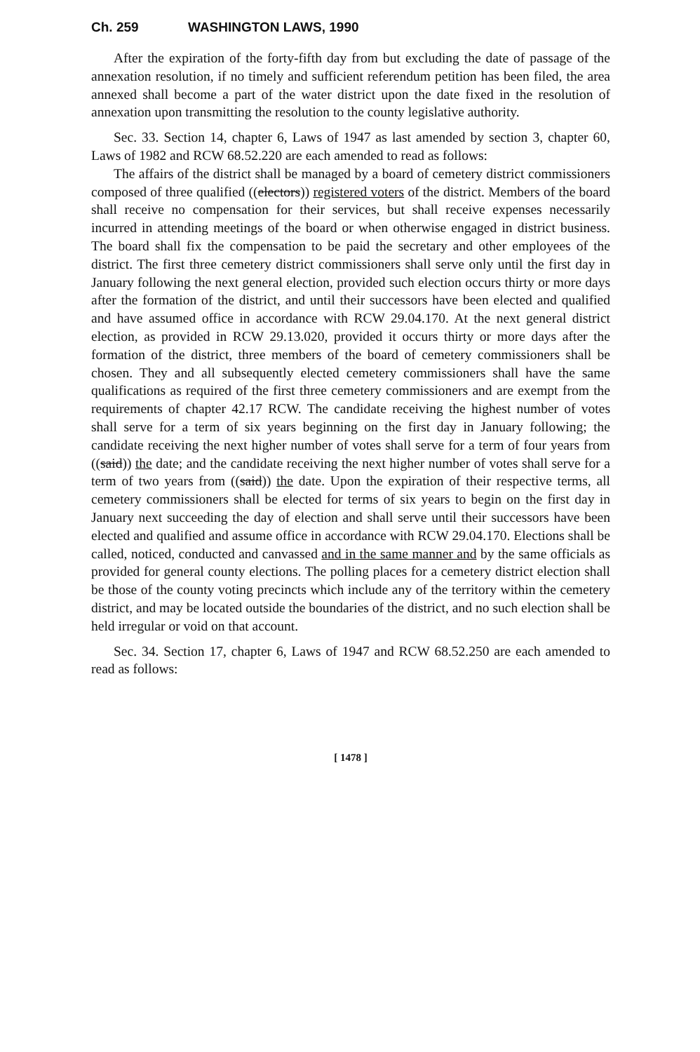Ch. 259 WASHINGTON LAWS, 1990
After the expiration of the forty-fifth day from but excluding the date of passage of the annexation resolution, if no timely and sufficient referendum petition has been filed, the area annexed shall become a part of the water district upon the date fixed in the resolution of annexation upon transmitting the resolution to the county legislative authority.
Sec. 33. Section 14, chapter 6, Laws of 1947 as last amended by section 3, chapter 60, Laws of 1982 and RCW 68.52.220 are each amended to read as follows:
The affairs of the district shall be managed by a board of cemetery district commissioners composed of three qualified ((electors)) registered voters of the district. Members of the board shall receive no compensation for their services, but shall receive expenses necessarily incurred in attending meetings of the board or when otherwise engaged in district business. The board shall fix the compensation to be paid the secretary and other employees of the district. The first three cemetery district commissioners shall serve only until the first day in January following the next general election, provided such election occurs thirty or more days after the formation of the district, and until their successors have been elected and qualified and have assumed office in accordance with RCW 29.04.170. At the next general district election, as provided in RCW 29.13.020, provided it occurs thirty or more days after the formation of the district, three members of the board of cemetery commissioners shall be chosen. They and all subsequently elected cemetery commissioners shall have the same qualifications as required of the first three cemetery commissioners and are exempt from the requirements of chapter 42.17 RCW. The candidate receiving the highest number of votes shall serve for a term of six years beginning on the first day in January following; the candidate receiving the next higher number of votes shall serve for a term of four years from ((said)) the date; and the candidate receiving the next higher number of votes shall serve for a term of two years from ((said)) the date. Upon the expiration of their respective terms, all cemetery commissioners shall be elected for terms of six years to begin on the first day in January next succeeding the day of election and shall serve until their successors have been elected and qualified and assume office in accordance with RCW 29.04.170. Elections shall be called, noticed, conducted and canvassed and in the same manner and by the same officials as provided for general county elections. The polling places for a cemetery district election shall be those of the county voting precincts which include any of the territory within the cemetery district, and may be located outside the boundaries of the district, and no such election shall be held irregular or void on that account.
Sec. 34. Section 17, chapter 6, Laws of 1947 and RCW 68.52.250 are each amended to read as follows:
[ 1478 ]